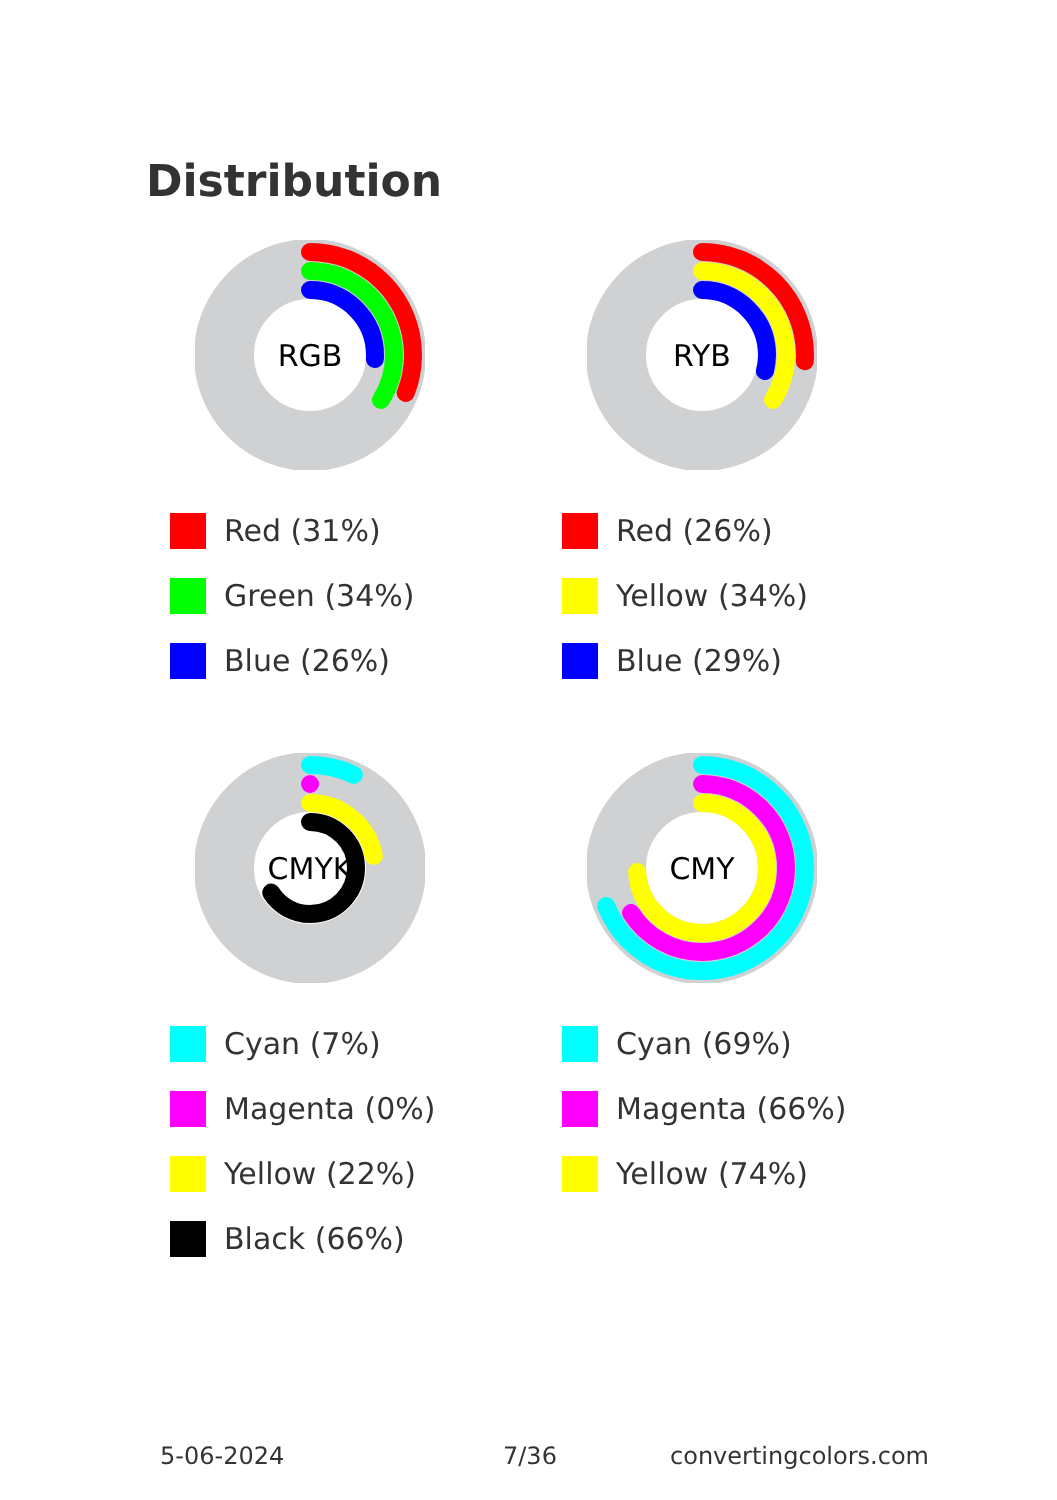Distribution
RGB
Red (31%)
Green (34%)
Blue (26%)
RYB
Red (26%)
Yellow (34%)
Blue (29%)
CMYK
Cyan (7%)
Magenta (0%)
Yellow (22%)
Black (66%)
CMY
Cyan (69%)
Magenta (66%)
Yellow (74%)
5-06-2024 7/36 convertingcolors.com